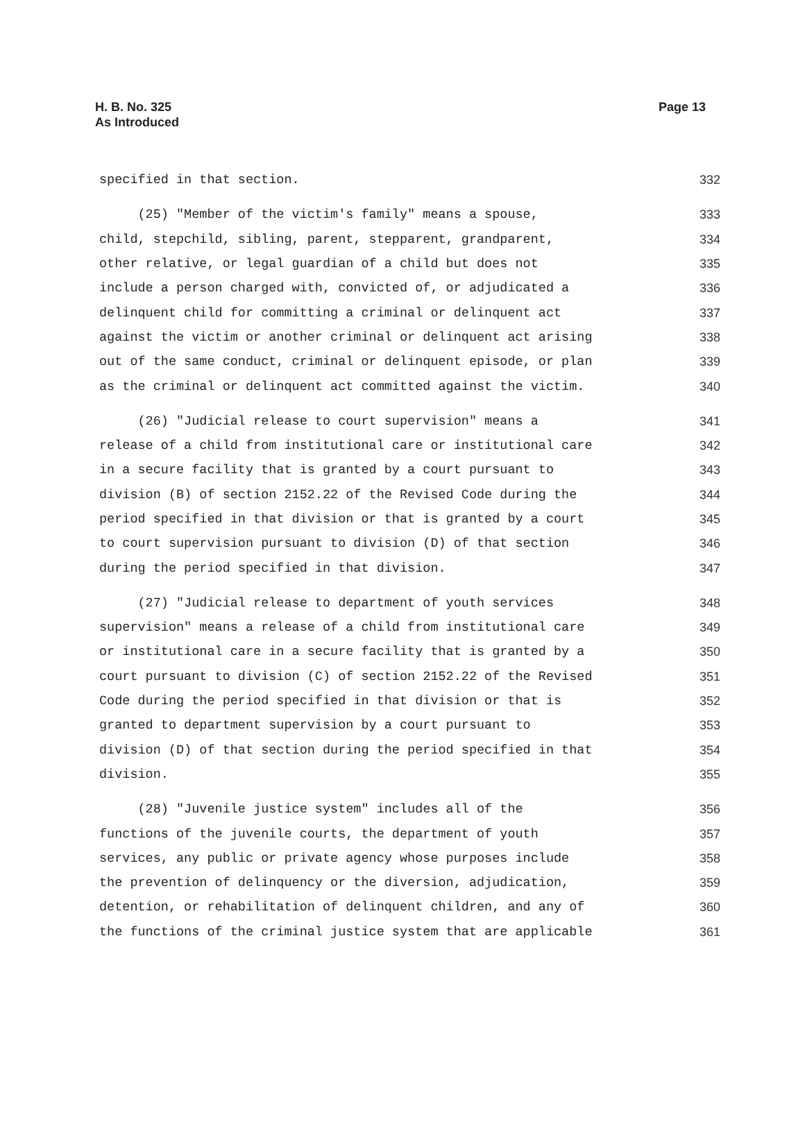H. B. No. 325
As Introduced
Page 13
specified in that section.
332
(25) "Member of the victim's family" means a spouse,
333
child, stepchild, sibling, parent, stepparent, grandparent,
334
other relative, or legal guardian of a child but does not
335
include a person charged with, convicted of, or adjudicated a
336
delinquent child for committing a criminal or delinquent act
337
against the victim or another criminal or delinquent act arising
338
out of the same conduct, criminal or delinquent episode, or plan
339
as the criminal or delinquent act committed against the victim.
340
(26) "Judicial release to court supervision" means a
341
release of a child from institutional care or institutional care
342
in a secure facility that is granted by a court pursuant to
343
division (B) of section 2152.22 of the Revised Code during the
344
period specified in that division or that is granted by a court
345
to court supervision pursuant to division (D) of that section
346
during the period specified in that division.
347
(27) "Judicial release to department of youth services
348
supervision" means a release of a child from institutional care
349
or institutional care in a secure facility that is granted by a
350
court pursuant to division (C) of section 2152.22 of the Revised
351
Code during the period specified in that division or that is
352
granted to department supervision by a court pursuant to
353
division (D) of that section during the period specified in that
354
division.
355
(28) "Juvenile justice system" includes all of the
356
functions of the juvenile courts, the department of youth
357
services, any public or private agency whose purposes include
358
the prevention of delinquency or the diversion, adjudication,
359
detention, or rehabilitation of delinquent children, and any of
360
the functions of the criminal justice system that are applicable
361